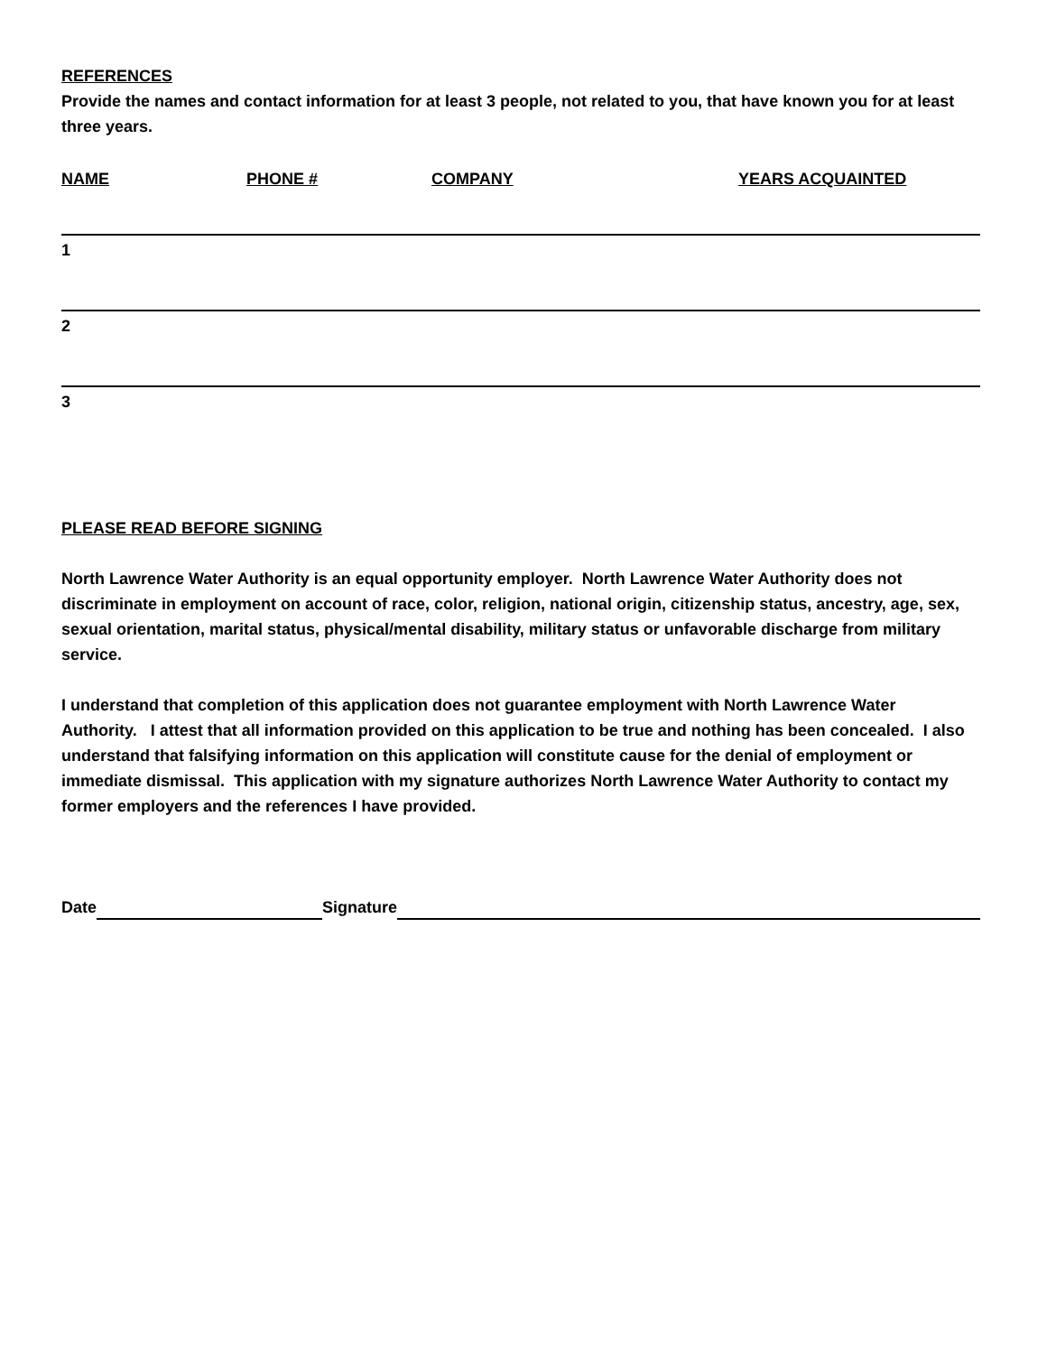REFERENCES
Provide the names and contact information for at least 3 people, not related to you, that have known you for at least three years.
NAME PHONE # COMPANY YEARS ACQUAINTED
1
2
3
PLEASE READ BEFORE SIGNING
North Lawrence Water Authority is an equal opportunity employer. North Lawrence Water Authority does not discriminate in employment on account of race, color, religion, national origin, citizenship status, ancestry, age, sex, sexual orientation, marital status, physical/mental disability, military status or unfavorable discharge from military service.
I understand that completion of this application does not guarantee employment with North Lawrence Water Authority. I attest that all information provided on this application to be true and nothing has been concealed. I also understand that falsifying information on this application will constitute cause for the denial of employment or immediate dismissal. This application with my signature authorizes North Lawrence Water Authority to contact my former employers and the references I have provided.
Date Signature